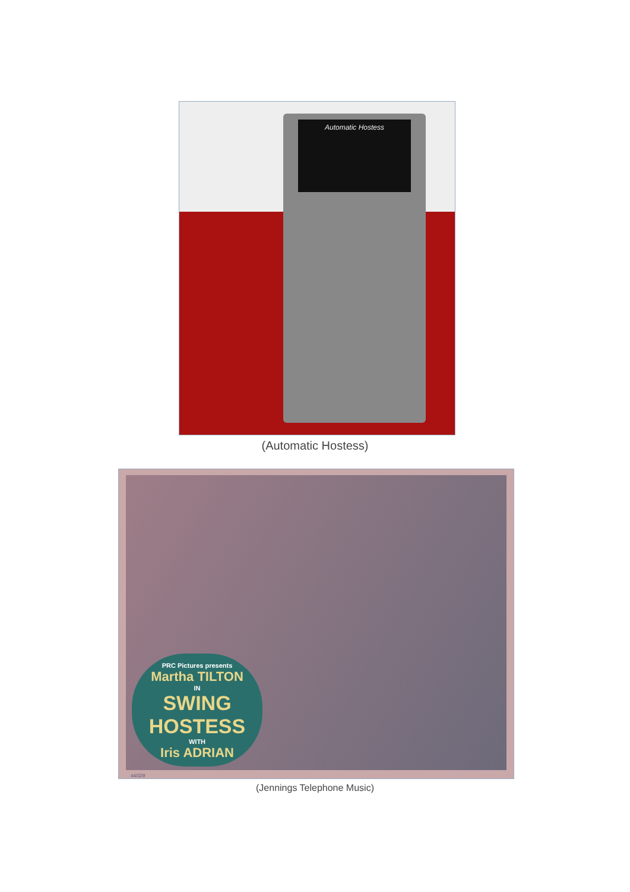Automatic Hostess
(Automatic Hostess)
PRC Pictures presents
Martha TILTON
IN
SWING HOSTESS
WITH
Iris ADRIAN
44/329
(Jennings Telephone Music)